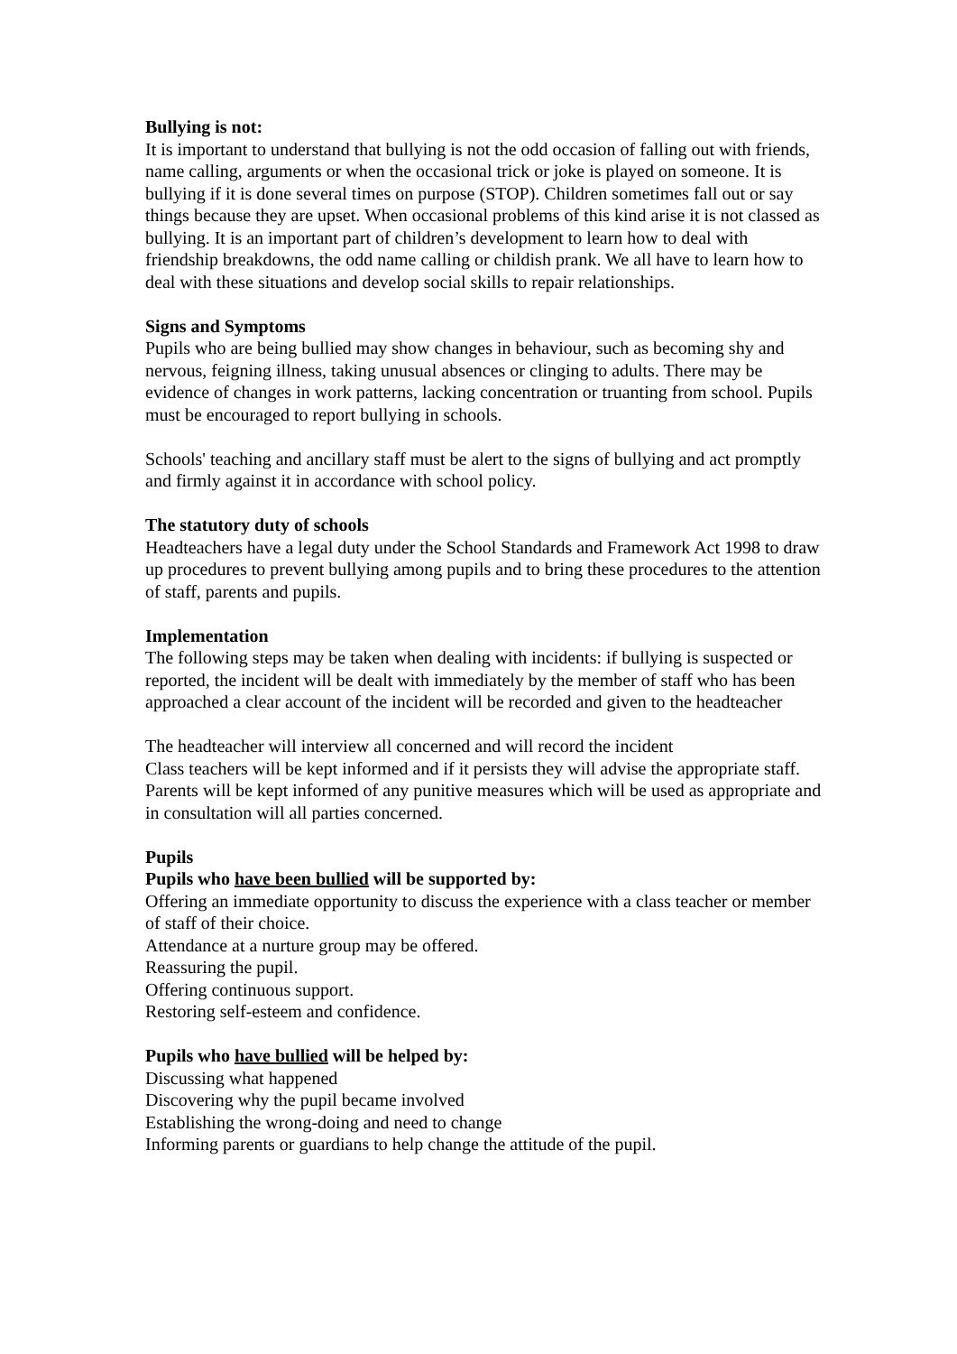Bullying is not:
It is important to understand that bullying is not the odd occasion of falling out with friends, name calling, arguments or when the occasional trick or joke is played on someone. It is bullying if it is done several times on purpose (STOP). Children sometimes fall out or say things because they are upset. When occasional problems of this kind arise it is not classed as bullying. It is an important part of children’s development to learn how to deal with friendship breakdowns, the odd name calling or childish prank. We all have to learn how to deal with these situations and develop social skills to repair relationships.
Signs and Symptoms
Pupils who are being bullied may show changes in behaviour, such as becoming shy and nervous, feigning illness, taking unusual absences or clinging to adults. There may be evidence of changes in work patterns, lacking concentration or truanting from school. Pupils must be encouraged to report bullying in schools.
Schools' teaching and ancillary staff must be alert to the signs of bullying and act promptly and firmly against it in accordance with school policy.
The statutory duty of schools
Headteachers have a legal duty under the School Standards and Framework Act 1998 to draw up procedures to prevent bullying among pupils and to bring these procedures to the attention of staff, parents and pupils.
Implementation
The following steps may be taken when dealing with incidents: if bullying is suspected or reported, the incident will be dealt with immediately by the member of staff who has been approached a clear account of the incident will be recorded and given to the headteacher
The headteacher will interview all concerned and will record the incident
Class teachers will be kept informed and if it persists they will advise the appropriate staff. Parents will be kept informed of any punitive measures which will be used as appropriate and in consultation will all parties concerned.
Pupils
Pupils who have been bullied will be supported by:
Offering an immediate opportunity to discuss the experience with a class teacher or member of staff of their choice.
Attendance at a nurture group may be offered.
Reassuring the pupil.
Offering continuous support.
Restoring self-esteem and confidence.
Pupils who have bullied will be helped by:
Discussing what happened
Discovering why the pupil became involved
Establishing the wrong-doing and need to change
Informing parents or guardians to help change the attitude of the pupil.